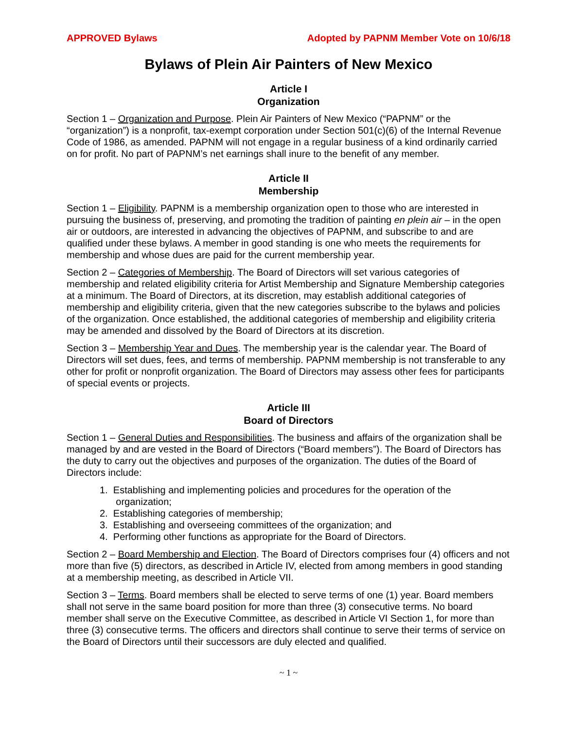APPROVED Bylaws Adopted by PAPNM Member Vote on 10/6/18
Bylaws of Plein Air Painters of New Mexico
Article I
Organization
Section 1 – Organization and Purpose. Plein Air Painters of New Mexico (“PAPNM” or the “organization”) is a nonprofit, tax-exempt corporation under Section 501(c)(6) of the Internal Revenue Code of 1986, as amended. PAPNM will not engage in a regular business of a kind ordinarily carried on for profit. No part of PAPNM’s net earnings shall inure to the benefit of any member.
Article II
Membership
Section 1 – Eligibility. PAPNM is a membership organization open to those who are interested in pursuing the business of, preserving, and promoting the tradition of painting en plein air – in the open air or outdoors, are interested in advancing the objectives of PAPNM, and subscribe to and are qualified under these bylaws. A member in good standing is one who meets the requirements for membership and whose dues are paid for the current membership year.
Section 2 – Categories of Membership. The Board of Directors will set various categories of membership and related eligibility criteria for Artist Membership and Signature Membership categories at a minimum. The Board of Directors, at its discretion, may establish additional categories of membership and eligibility criteria, given that the new categories subscribe to the bylaws and policies of the organization. Once established, the additional categories of membership and eligibility criteria may be amended and dissolved by the Board of Directors at its discretion.
Section 3 – Membership Year and Dues. The membership year is the calendar year. The Board of Directors will set dues, fees, and terms of membership. PAPNM membership is not transferable to any other for profit or nonprofit organization. The Board of Directors may assess other fees for participants of special events or projects.
Article III
Board of Directors
Section 1 – General Duties and Responsibilities. The business and affairs of the organization shall be managed by and are vested in the Board of Directors (“Board members”). The Board of Directors has the duty to carry out the objectives and purposes of the organization. The duties of the Board of Directors include:
1. Establishing and implementing policies and procedures for the operation of the
organization;
2. Establishing categories of membership;
3. Establishing and overseeing committees of the organization; and
4. Performing other functions as appropriate for the Board of Directors.
Section 2 – Board Membership and Election. The Board of Directors comprises four (4) officers and not more than five (5) directors, as described in Article IV, elected from among members in good standing at a membership meeting, as described in Article VII.
Section 3 – Terms. Board members shall be elected to serve terms of one (1) year. Board members shall not serve in the same board position for more than three (3) consecutive terms. No board member shall serve on the Executive Committee, as described in Article VI Section 1, for more than three (3) consecutive terms. The officers and directors shall continue to serve their terms of service on the Board of Directors until their successors are duly elected and qualified.
~ 1 ~